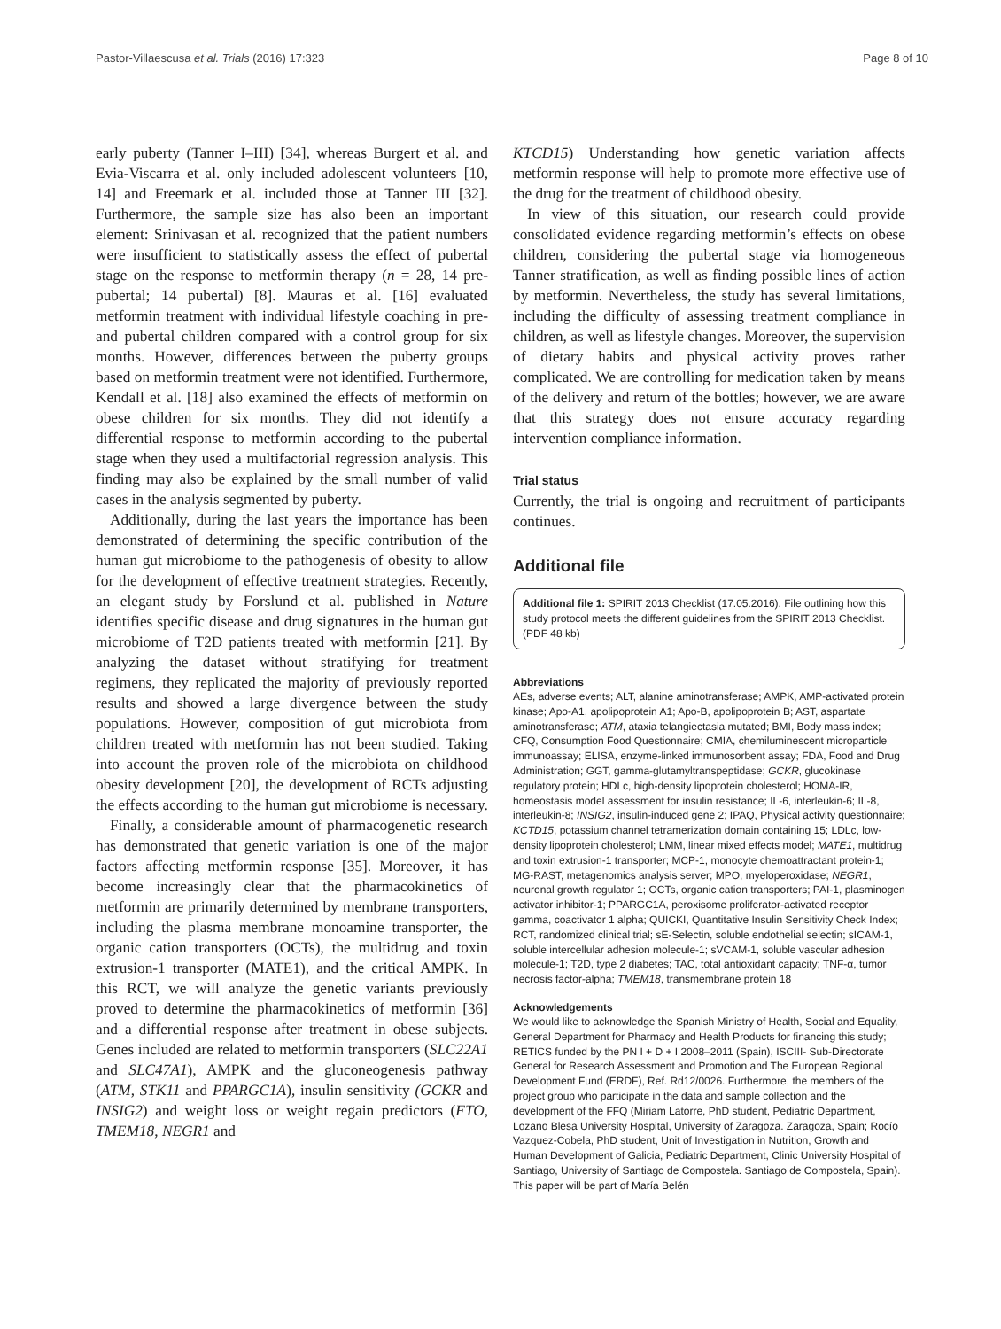Pastor-Villaescusa et al. Trials (2016) 17:323 Page 8 of 10
early puberty (Tanner I–III) [34], whereas Burgert et al. and Evia-Viscarra et al. only included adolescent volunteers [10, 14] and Freemark et al. included those at Tanner III [32]. Furthermore, the sample size has also been an important element: Srinivasan et al. recognized that the patient numbers were insufficient to statistically assess the effect of pubertal stage on the response to metformin therapy (n = 28, 14 pre-pubertal; 14 pubertal) [8]. Mauras et al. [16] evaluated metformin treatment with individual lifestyle coaching in pre- and pubertal children compared with a control group for six months. However, differences between the puberty groups based on metformin treatment were not identified. Furthermore, Kendall et al. [18] also examined the effects of metformin on obese children for six months. They did not identify a differential response to metformin according to the pubertal stage when they used a multifactorial regression analysis. This finding may also be explained by the small number of valid cases in the analysis segmented by puberty.
Additionally, during the last years the importance has been demonstrated of determining the specific contribution of the human gut microbiome to the pathogenesis of obesity to allow for the development of effective treatment strategies. Recently, an elegant study by Forslund et al. published in Nature identifies specific disease and drug signatures in the human gut microbiome of T2D patients treated with metformin [21]. By analyzing the dataset without stratifying for treatment regimens, they replicated the majority of previously reported results and showed a large divergence between the study populations. However, composition of gut microbiota from children treated with metformin has not been studied. Taking into account the proven role of the microbiota on childhood obesity development [20], the development of RCTs adjusting the effects according to the human gut microbiome is necessary.
Finally, a considerable amount of pharmacogenetic research has demonstrated that genetic variation is one of the major factors affecting metformin response [35]. Moreover, it has become increasingly clear that the pharmacokinetics of metformin are primarily determined by membrane transporters, including the plasma membrane monoamine transporter, the organic cation transporters (OCTs), the multidrug and toxin extrusion-1 transporter (MATE1), and the critical AMPK. In this RCT, we will analyze the genetic variants previously proved to determine the pharmacokinetics of metformin [36] and a differential response after treatment in obese subjects. Genes included are related to metformin transporters (SLC22A1 and SLC47A1), AMPK and the gluconeogenesis pathway (ATM, STK11 and PPARGC1A), insulin sensitivity (GCKR and INSIG2) and weight loss or weight regain predictors (FTO, TMEM18, NEGR1 and
KTCD15) Understanding how genetic variation affects metformin response will help to promote more effective use of the drug for the treatment of childhood obesity.
In view of this situation, our research could provide consolidated evidence regarding metformin’s effects on obese children, considering the pubertal stage via homogeneous Tanner stratification, as well as finding possible lines of action by metformin. Nevertheless, the study has several limitations, including the difficulty of assessing treatment compliance in children, as well as lifestyle changes. Moreover, the supervision of dietary habits and physical activity proves rather complicated. We are controlling for medication taken by means of the delivery and return of the bottles; however, we are aware that this strategy does not ensure accuracy regarding intervention compliance information.
Trial status
Currently, the trial is ongoing and recruitment of participants continues.
Additional file
Additional file 1: SPIRIT 2013 Checklist (17.05.2016). File outlining how this study protocol meets the different guidelines from the SPIRIT 2013 Checklist. (PDF 48 kb)
Abbreviations
AEs, adverse events; ALT, alanine aminotransferase; AMPK, AMP-activated protein kinase; Apo-A1, apolipoprotein A1; Apo-B, apolipoprotein B; AST, aspartate aminotransferase; ATM, ataxia telangiectasia mutated; BMI, Body mass index; CFQ, Consumption Food Questionnaire; CMIA, chemiluminescent microparticle immunoassay; ELISA, enzyme-linked immunosorbent assay; FDA, Food and Drug Administration; GGT, gamma-glutamyltranspeptidase; GCKR, glucokinase regulatory protein; HDLc, high-density lipoprotein cholesterol; HOMA-IR, homeostasis model assessment for insulin resistance; IL-6, interleukin-6; IL-8, interleukin-8; INSIG2, insulin-induced gene 2; IPAQ, Physical activity questionnaire; KCTD15, potassium channel tetramerization domain containing 15; LDLc, low-density lipoprotein cholesterol; LMM, linear mixed effects model; MATE1, multidrug and toxin extrusion-1 transporter; MCP-1, monocyte chemoattractant protein-1; MG-RAST, metagenomics analysis server; MPO, myeloperoxidase; NEGR1, neuronal growth regulator 1; OCTs, organic cation transporters; PAI-1, plasminogen activator inhibitor-1; PPARGC1A, peroxisome proliferator-activated receptor gamma, coactivator 1 alpha; QUICKI, Quantitative Insulin Sensitivity Check Index; RCT, randomized clinical trial; sE-Selectin, soluble endothelial selectin; sICAM-1, soluble intercellular adhesion molecule-1; sVCAM-1, soluble vascular adhesion molecule-1; T2D, type 2 diabetes; TAC, total antioxidant capacity; TNF-α, tumor necrosis factor-alpha; TMEM18, transmembrane protein 18
Acknowledgements
We would like to acknowledge the Spanish Ministry of Health, Social and Equality, General Department for Pharmacy and Health Products for financing this study; RETICS funded by the PN I + D + I 2008–2011 (Spain), ISCIII- Sub-Directorate General for Research Assessment and Promotion and The European Regional Development Fund (ERDF), Ref. Rd12/0026. Furthermore, the members of the project group who participate in the data and sample collection and the development of the FFQ (Miriam Latorre, PhD student, Pediatric Department, Lozano Blesa University Hospital, University of Zaragoza. Zaragoza, Spain; Rocío Vazquez-Cobela, PhD student, Unit of Investigation in Nutrition, Growth and Human Development of Galicia, Pediatric Department, Clinic University Hospital of Santiago, University of Santiago de Compostela. Santiago de Compostela, Spain). This paper will be part of María Belén